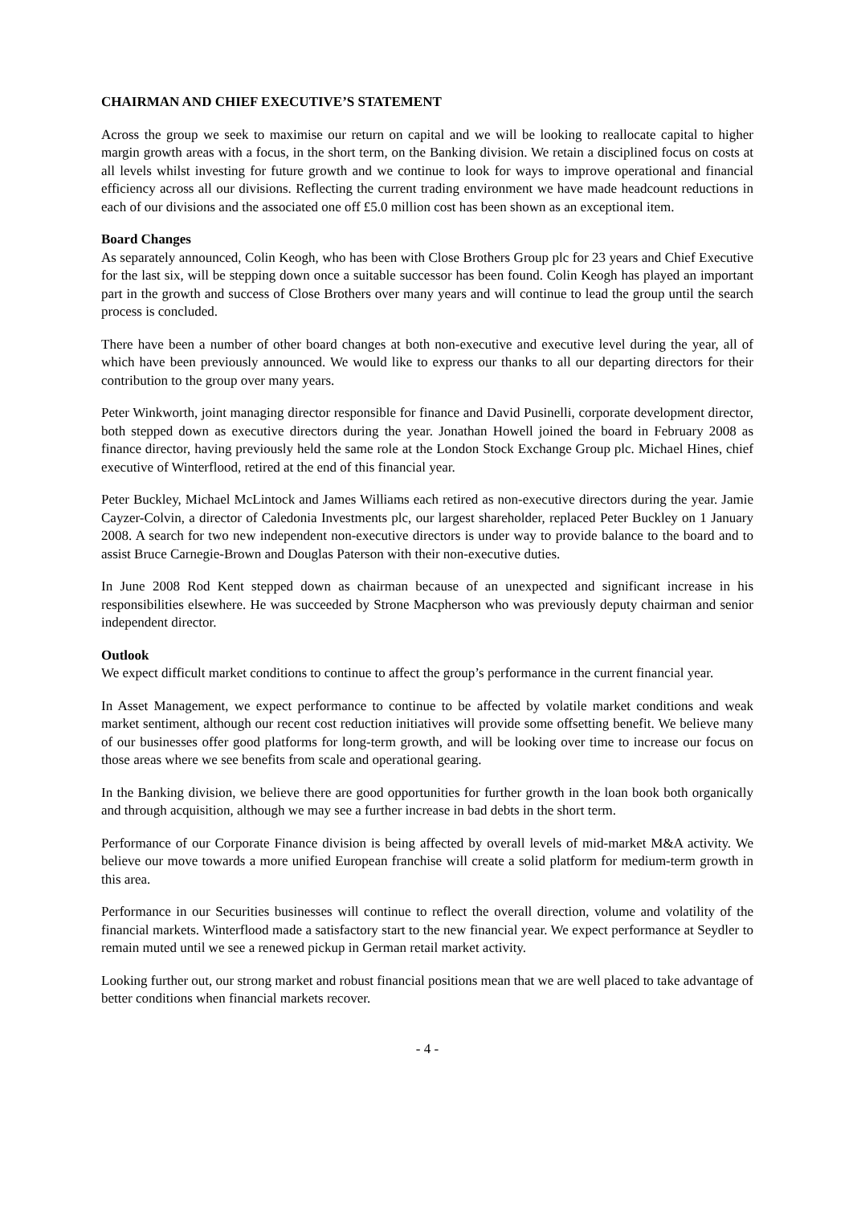CHAIRMAN AND CHIEF EXECUTIVE’S STATEMENT
Across the group we seek to maximise our return on capital and we will be looking to reallocate capital to higher margin growth areas with a focus, in the short term, on the Banking division. We retain a disciplined focus on costs at all levels whilst investing for future growth and we continue to look for ways to improve operational and financial efficiency across all our divisions. Reflecting the current trading environment we have made headcount reductions in each of our divisions and the associated one off £5.0 million cost has been shown as an exceptional item.
Board Changes
As separately announced, Colin Keogh, who has been with Close Brothers Group plc for 23 years and Chief Executive for the last six, will be stepping down once a suitable successor has been found. Colin Keogh has played an important part in the growth and success of Close Brothers over many years and will continue to lead the group until the search process is concluded.
There have been a number of other board changes at both non-executive and executive level during the year, all of which have been previously announced. We would like to express our thanks to all our departing directors for their contribution to the group over many years.
Peter Winkworth, joint managing director responsible for finance and David Pusinelli, corporate development director, both stepped down as executive directors during the year. Jonathan Howell joined the board in February 2008 as finance director, having previously held the same role at the London Stock Exchange Group plc. Michael Hines, chief executive of Winterflood, retired at the end of this financial year.
Peter Buckley, Michael McLintock and James Williams each retired as non-executive directors during the year. Jamie Cayzer-Colvin, a director of Caledonia Investments plc, our largest shareholder, replaced Peter Buckley on 1 January 2008. A search for two new independent non-executive directors is under way to provide balance to the board and to assist Bruce Carnegie-Brown and Douglas Paterson with their non-executive duties.
In June 2008 Rod Kent stepped down as chairman because of an unexpected and significant increase in his responsibilities elsewhere. He was succeeded by Strone Macpherson who was previously deputy chairman and senior independent director.
Outlook
We expect difficult market conditions to continue to affect the group’s performance in the current financial year.
In Asset Management, we expect performance to continue to be affected by volatile market conditions and weak market sentiment, although our recent cost reduction initiatives will provide some offsetting benefit. We believe many of our businesses offer good platforms for long-term growth, and will be looking over time to increase our focus on those areas where we see benefits from scale and operational gearing.
In the Banking division, we believe there are good opportunities for further growth in the loan book both organically and through acquisition, although we may see a further increase in bad debts in the short term.
Performance of our Corporate Finance division is being affected by overall levels of mid-market M&A activity. We believe our move towards a more unified European franchise will create a solid platform for medium-term growth in this area.
Performance in our Securities businesses will continue to reflect the overall direction, volume and volatility of the financial markets. Winterflood made a satisfactory start to the new financial year. We expect performance at Seydler to remain muted until we see a renewed pickup in German retail market activity.
Looking further out, our strong market and robust financial positions mean that we are well placed to take advantage of better conditions when financial markets recover.
- 4 -